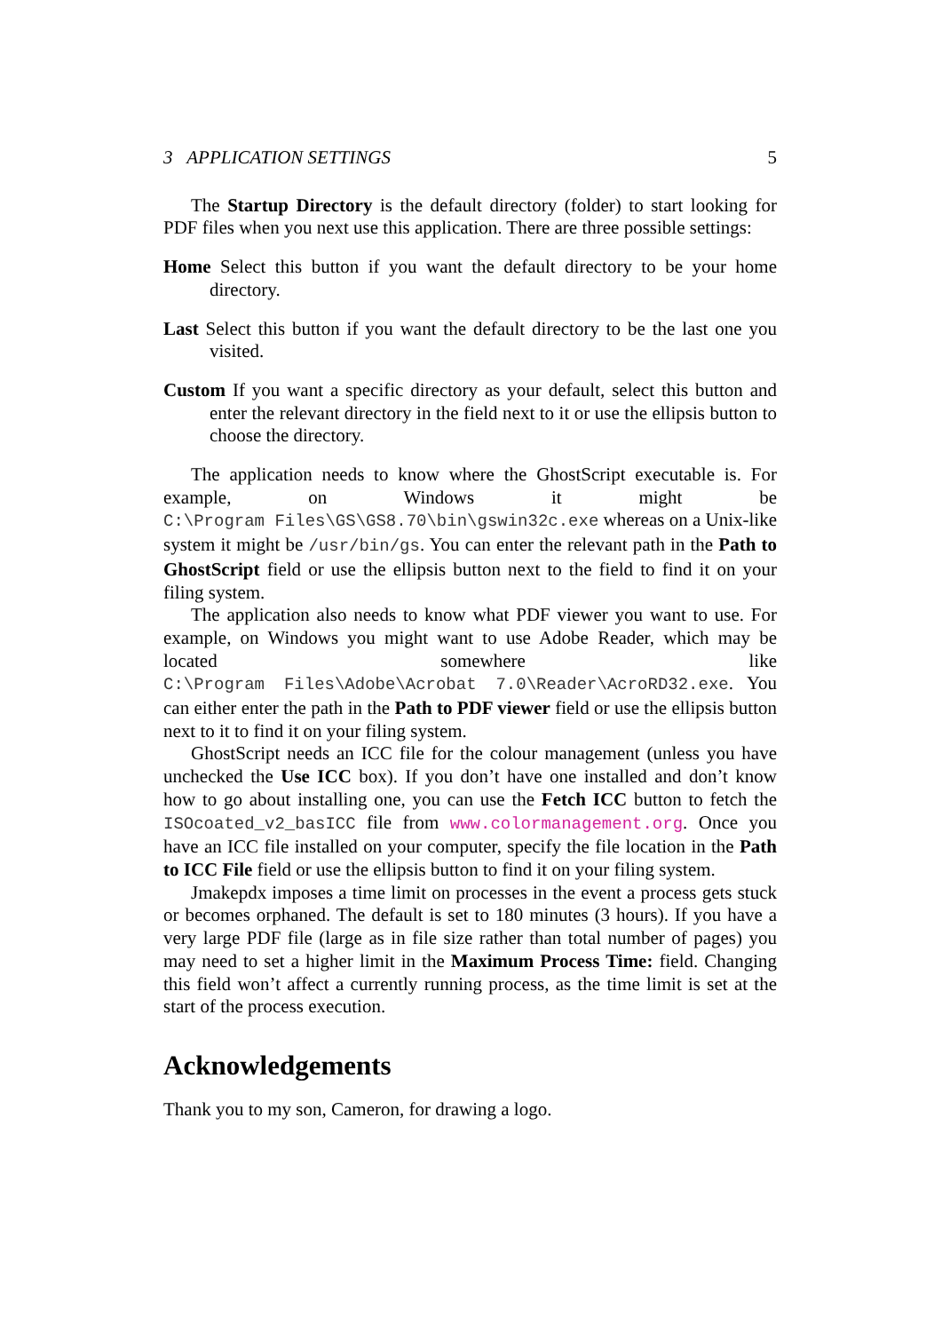3 APPLICATION SETTINGS 5
The Startup Directory is the default directory (folder) to start looking for PDF files when you next use this application. There are three possible settings:
Home Select this button if you want the default directory to be your home directory.
Last Select this button if you want the default directory to be the last one you visited.
Custom If you want a specific directory as your default, select this button and enter the relevant directory in the field next to it or use the ellipsis button to choose the directory.
The application needs to know where the GhostScript executable is. For example, on Windows it might be C:\Program Files\GS\GS8.70\bin\gswin32c.exe whereas on a Unix-like system it might be /usr/bin/gs. You can enter the relevant path in the Path to GhostScript field or use the ellipsis button next to the field to find it on your filing system.
The application also needs to know what PDF viewer you want to use. For example, on Windows you might want to use Adobe Reader, which may be located somewhere like C:\Program Files\Adobe\Acrobat 7.0\Reader\AcroRD32.exe. You can either enter the path in the Path to PDF viewer field or use the ellipsis button next to it to find it on your filing system.
GhostScript needs an ICC file for the colour management (unless you have unchecked the Use ICC box). If you don’t have one installed and don’t know how to go about installing one, you can use the Fetch ICC button to fetch the ISOcoated_v2_basICC file from www.colormanagement.org. Once you have an ICC file installed on your computer, specify the file location in the Path to ICC File field or use the ellipsis button to find it on your filing system.
Jmakepdx imposes a time limit on processes in the event a process gets stuck or becomes orphaned. The default is set to 180 minutes (3 hours). If you have a very large PDF file (large as in file size rather than total number of pages) you may need to set a higher limit in the Maximum Process Time: field. Changing this field won’t affect a currently running process, as the time limit is set at the start of the process execution.
Acknowledgements
Thank you to my son, Cameron, for drawing a logo.